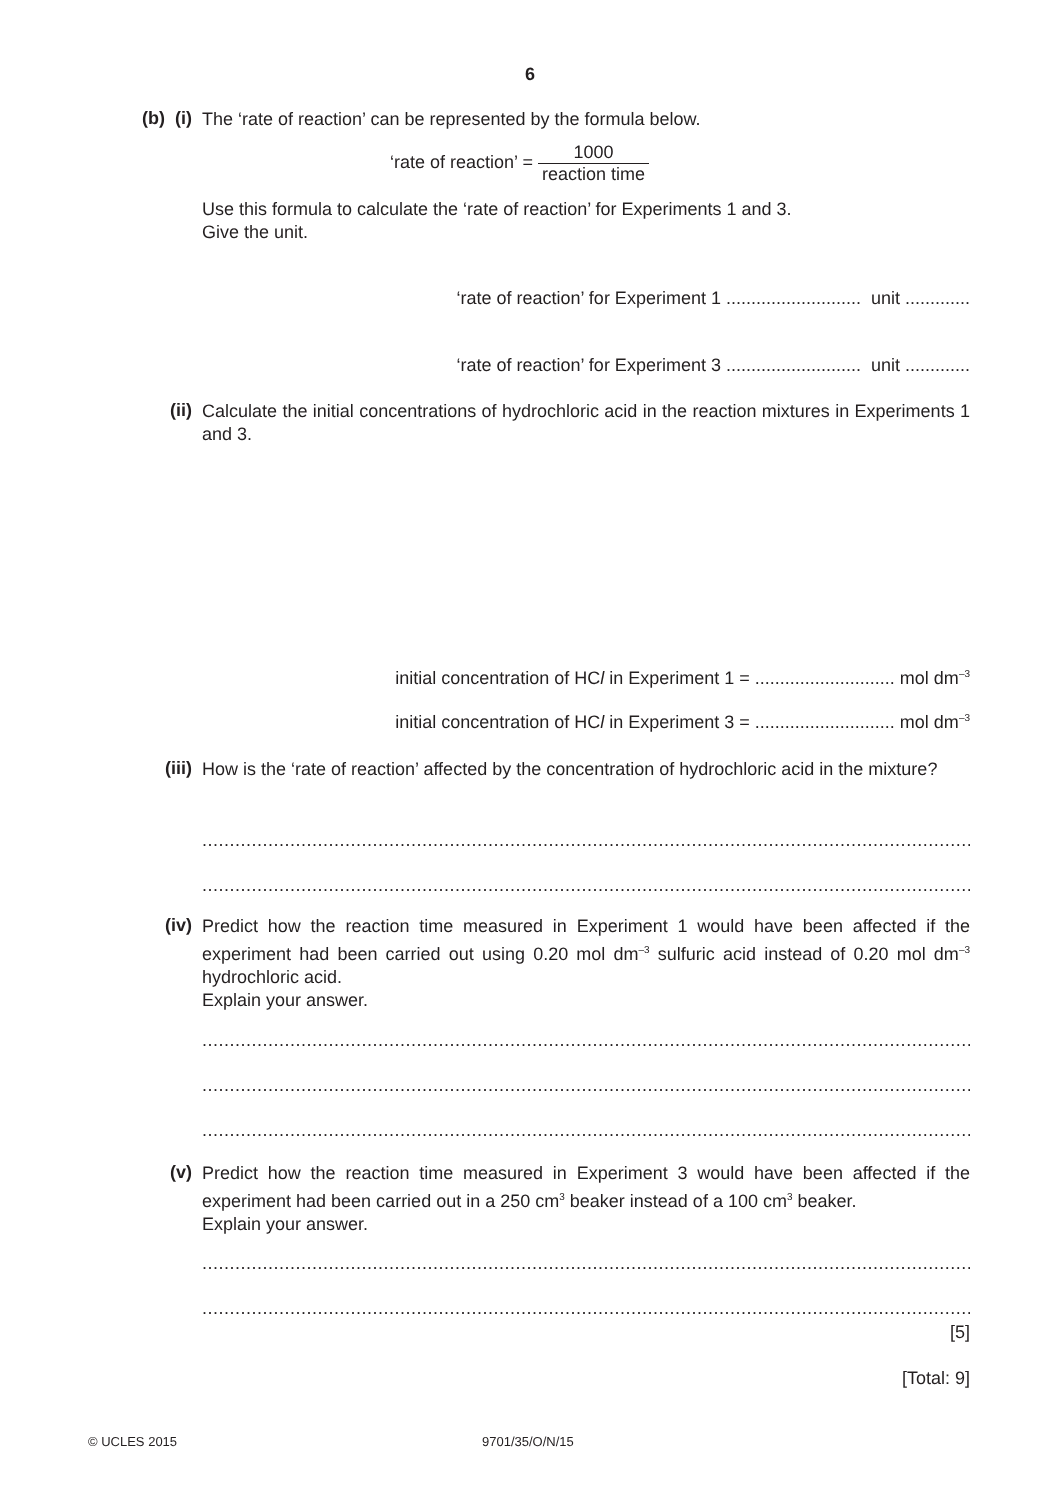6
(b) (i)
The ‘rate of reaction’ can be represented by the formula below.
‘rate of reaction’ = 1000 reaction time
Use this formula to calculate the ‘rate of reaction’ for Experiments 1 and 3.
Give the unit.
‘rate of reaction’ for Experiment 1 ........................... unit .............
‘rate of reaction’ for Experiment 3 ........................... unit .............
(ii)
Calculate the initial concentrations of hydrochloric acid in the reaction mixtures in Experiments 1 and 3.
initial concentration of HCl in Experiment 1 = ............................ mol dm<sup>–3</sup>
initial concentration of HCl in Experiment 3 = ............................ mol dm<sup>–3</sup>
(iii)
How is the ‘rate of reaction’ affected by the concentration of hydrochloric acid in the mixture?
..................................................................................................................................................
..................................................................................................................................................
(iv)
Predict how the reaction time measured in Experiment 1 would have been affected if the experiment had been carried out using 0.20 mol dm<sup>–3</sup> sulfuric acid instead of 0.20 mol dm<sup>–3</sup> hydrochloric acid.
Explain your answer.
..................................................................................................................................................
..................................................................................................................................................
..................................................................................................................................................
(v)
Predict how the reaction time measured in Experiment 3 would have been affected if the experiment had been carried out in a 250 cm<sup>3</sup> beaker instead of a 100 cm<sup>3</sup> beaker.
Explain your answer.
..................................................................................................................................................
..................................................................................................................................................
[5]
[Total: 9]
© UCLES 2015 9701/35/O/N/15